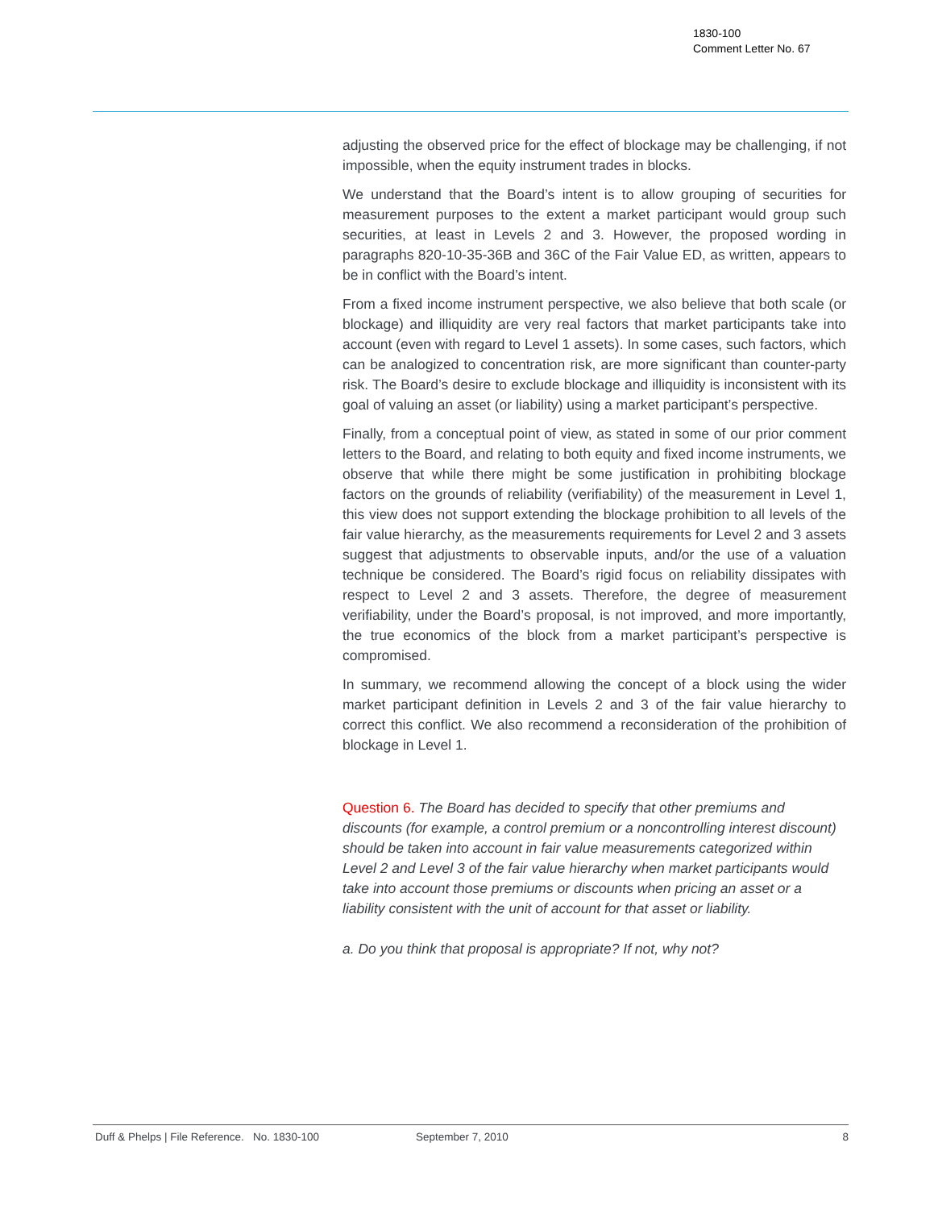1830-100
Comment Letter No. 67
adjusting the observed price for the effect of blockage may be challenging, if not impossible, when the equity instrument trades in blocks.
We understand that the Board’s intent is to allow grouping of securities for measurement purposes to the extent a market participant would group such securities, at least in Levels 2 and 3. However, the proposed wording in paragraphs 820-10-35-36B and 36C of the Fair Value ED, as written, appears to be in conflict with the Board’s intent.
From a fixed income instrument perspective, we also believe that both scale (or blockage) and illiquidity are very real factors that market participants take into account (even with regard to Level 1 assets). In some cases, such factors, which can be analogized to concentration risk, are more significant than counter-party risk. The Board’s desire to exclude blockage and illiquidity is inconsistent with its goal of valuing an asset (or liability) using a market participant’s perspective.
Finally, from a conceptual point of view, as stated in some of our prior comment letters to the Board, and relating to both equity and fixed income instruments, we observe that while there might be some justification in prohibiting blockage factors on the grounds of reliability (verifiability) of the measurement in Level 1, this view does not support extending the blockage prohibition to all levels of the fair value hierarchy, as the measurements requirements for Level 2 and 3 assets suggest that adjustments to observable inputs, and/or the use of a valuation technique be considered. The Board’s rigid focus on reliability dissipates with respect to Level 2 and 3 assets. Therefore, the degree of measurement verifiability, under the Board’s proposal, is not improved, and more importantly, the true economics of the block from a market participant’s perspective is compromised.
In summary, we recommend allowing the concept of a block using the wider market participant definition in Levels 2 and 3 of the fair value hierarchy to correct this conflict. We also recommend a reconsideration of the prohibition of blockage in Level 1.
Question 6. The Board has decided to specify that other premiums and discounts (for example, a control premium or a noncontrolling interest discount) should be taken into account in fair value measurements categorized within Level 2 and Level 3 of the fair value hierarchy when market participants would take into account those premiums or discounts when pricing an asset or a liability consistent with the unit of account for that asset or liability.
a. Do you think that proposal is appropriate? If not, why not?
Duff & Phelps | File Reference. No. 1830-100 September 7, 2010 8